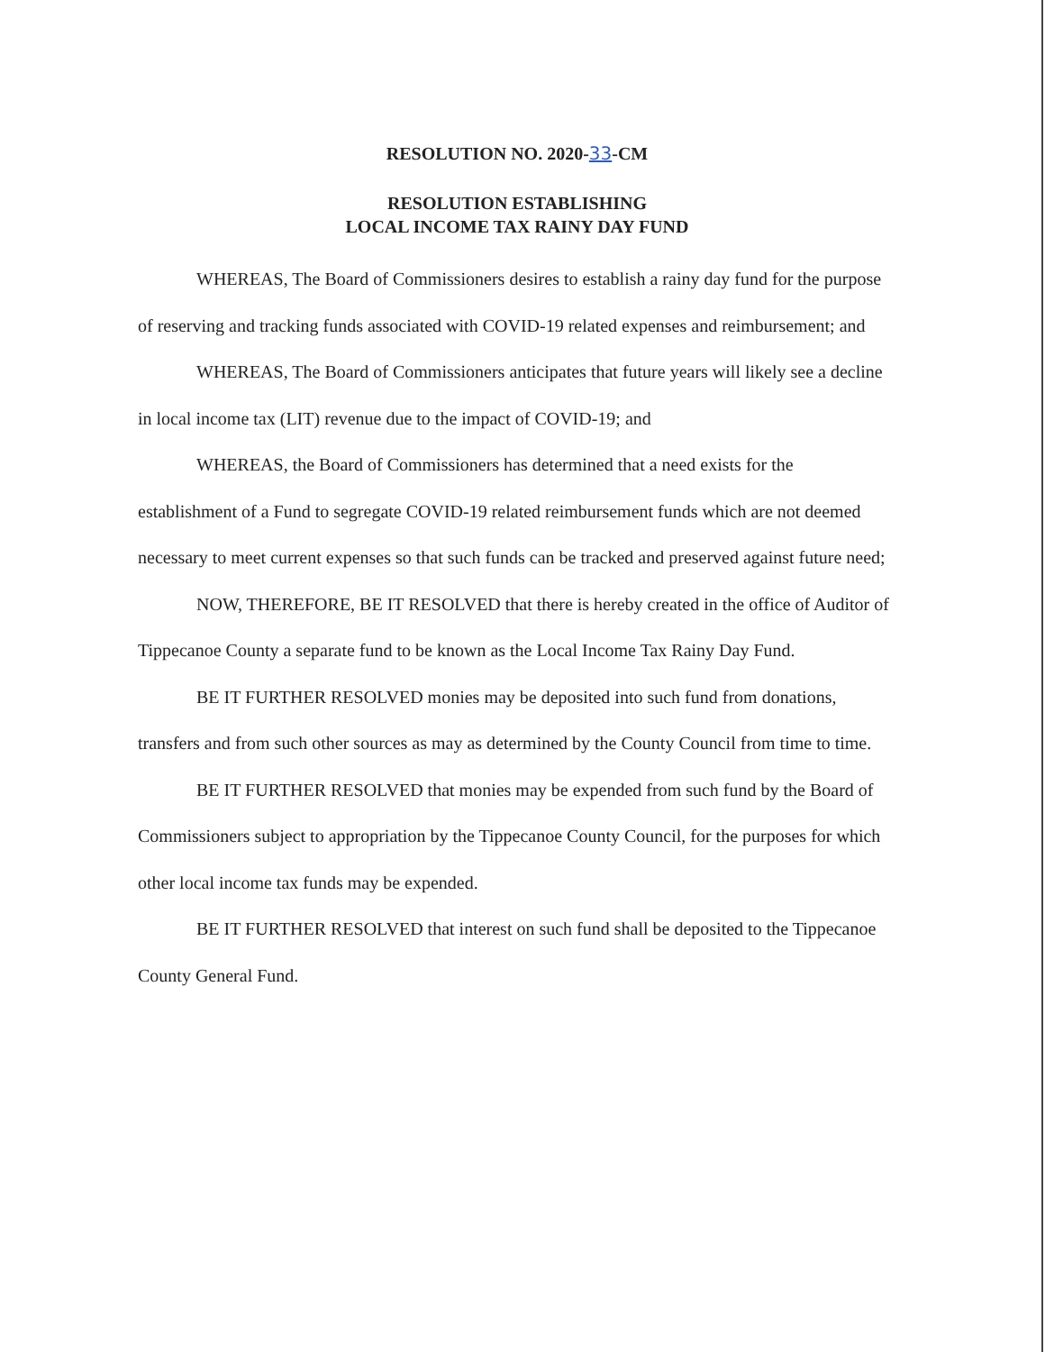RESOLUTION NO. 2020-33-CM
RESOLUTION ESTABLISHING
LOCAL INCOME TAX RAINY DAY FUND
WHEREAS, The Board of Commissioners desires to establish a rainy day fund for the purpose of reserving and tracking funds associated with COVID-19 related expenses and reimbursement; and
WHEREAS, The Board of Commissioners anticipates that future years will likely see a decline in local income tax (LIT) revenue due to the impact of COVID-19; and
WHEREAS, the Board of Commissioners has determined that a need exists for the establishment of a Fund to segregate COVID-19 related reimbursement funds which are not deemed necessary to meet current expenses so that such funds can be tracked and preserved against future need;
NOW, THEREFORE, BE IT RESOLVED that there is hereby created in the office of Auditor of Tippecanoe County a separate fund to be known as the Local Income Tax Rainy Day Fund.
BE IT FURTHER RESOLVED monies may be deposited into such fund from donations, transfers and from such other sources as may as determined by the County Council from time to time.
BE IT FURTHER RESOLVED that monies may be expended from such fund by the Board of Commissioners subject to appropriation by the Tippecanoe County Council, for the purposes for which other local income tax funds may be expended.
BE IT FURTHER RESOLVED that interest on such fund shall be deposited to the Tippecanoe County General Fund.